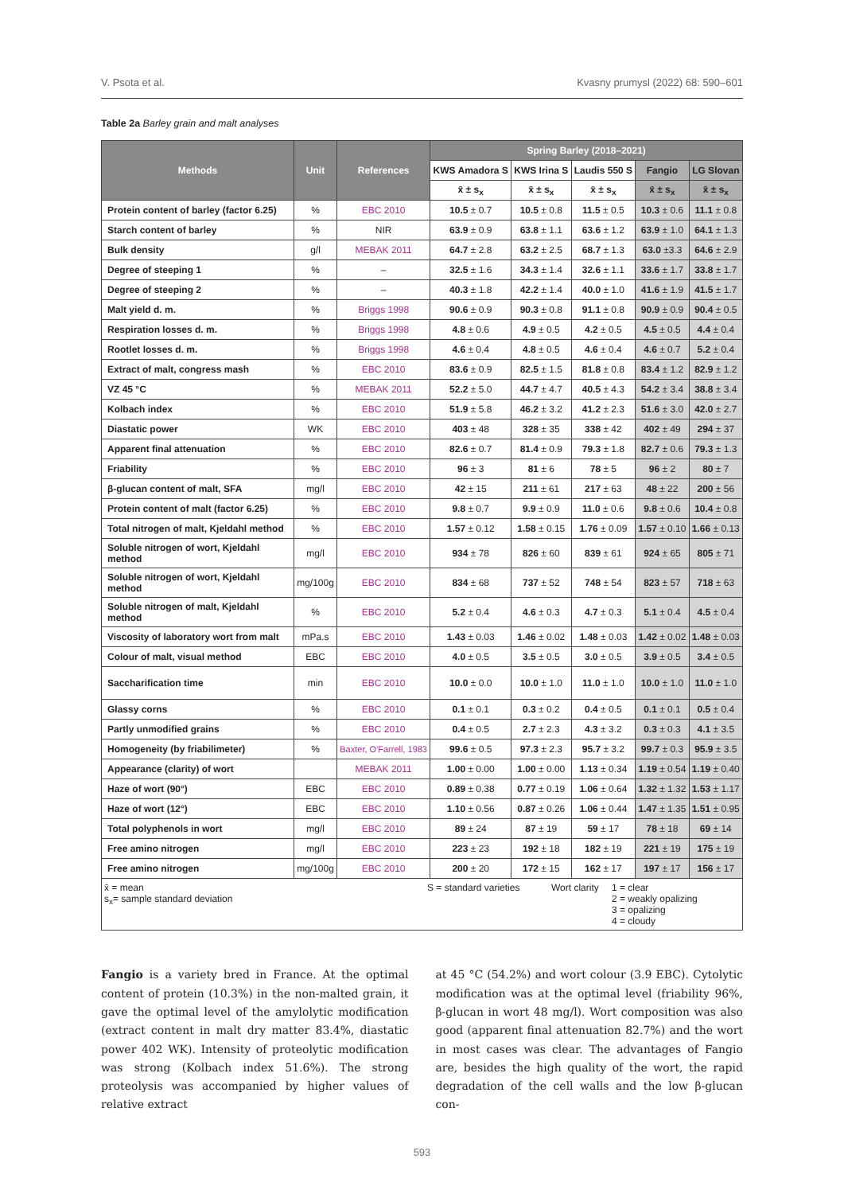V. Psota et al. Kvasny prumysl (2022) 68: 590–601
Table 2a Barley grain and malt analyses
| Methods | Unit | References | Spring Barley (2018–2021) | | | | |
| --- | --- | --- | --- | --- | --- | --- | --- |
| | | | KWS Amadora S | KWS Irina S | Laudis 550 S | Fangio | LG Slovan |
| | | | x̄ ± s<sub>x</sub> | x̄ ± s<sub>x</sub> | x̄ ± s<sub>x</sub> | x̄ ± s<sub>x</sub> | x̄ ± s<sub>x</sub> |
| Protein content of barley (factor 6.25) | % | EBC 2010 | 10.5 ± 0.7 | 10.5 ± 0.8 | 11.5 ± 0.5 | 10.3 ± 0.6 | 11.1 ± 0.8 |
| Starch content of barley | % | NIR | 63.9 ± 0.9 | 63.8 ± 1.1 | 63.6 ± 1.2 | 63.9 ± 1.0 | 64.1 ± 1.3 |
| Bulk density | g/l | MEBAK 2011 | 64.7 ± 2.8 | 63.2 ± 2.5 | 68.7 ± 1.3 | 63.0 ±3.3 | 64.6 ± 2.9 |
| Degree of steeping 1 | % | – | 32.5 ± 1.6 | 34.3 ± 1.4 | 32.6 ± 1.1 | 33.6 ± 1.7 | 33.8 ± 1.7 |
| Degree of steeping 2 | % | – | 40.3 ± 1.8 | 42.2 ± 1.4 | 40.0 ± 1.0 | 41.6 ± 1.9 | 41.5 ± 1.7 |
| Malt yield d. m. | % | Briggs 1998 | 90.6 ± 0.9 | 90.3 ± 0.8 | 91.1 ± 0.8 | 90.9 ± 0.9 | 90.4 ± 0.5 |
| Respiration losses d. m. | % | Briggs 1998 | 4.8 ± 0.6 | 4.9 ± 0.5 | 4.2 ± 0.5 | 4.5 ± 0.5 | 4.4 ± 0.4 |
| Rootlet losses d. m. | % | Briggs 1998 | 4.6 ± 0.4 | 4.8 ± 0.5 | 4.6 ± 0.4 | 4.6 ± 0.7 | 5.2 ± 0.4 |
| Extract of malt, congress mash | % | EBC 2010 | 83.6 ± 0.9 | 82.5 ± 1.5 | 81.8 ± 0.8 | 83.4 ± 1.2 | 82.9 ± 1.2 |
| VZ 45 °C | % | MEBAK 2011 | 52.2 ± 5.0 | 44.7 ± 4.7 | 40.5 ± 4.3 | 54.2 ± 3.4 | 38.8 ± 3.4 |
| Kolbach index | % | EBC 2010 | 51.9 ± 5.8 | 46.2 ± 3.2 | 41.2 ± 2.3 | 51.6 ± 3.0 | 42.0 ± 2.7 |
| Diastatic power | WK | EBC 2010 | 403 ± 48 | 328 ± 35 | 338 ± 42 | 402 ± 49 | 294 ± 37 |
| Apparent final attenuation | % | EBC 2010 | 82.6 ± 0.7 | 81.4 ± 0.9 | 79.3 ± 1.8 | 82.7 ± 0.6 | 79.3 ± 1.3 |
| Friability | % | EBC 2010 | 96 ± 3 | 81 ± 6 | 78 ± 5 | 96 ± 2 | 80 ± 7 |
| β-glucan content of malt, SFA | mg/l | EBC 2010 | 42 ± 15 | 211 ± 61 | 217 ± 63 | 48 ± 22 | 200 ± 56 |
| Protein content of malt (factor 6.25) | % | EBC 2010 | 9.8 ± 0.7 | 9.9 ± 0.9 | 11.0 ± 0.6 | 9.8 ± 0.6 | 10.4 ± 0.8 |
| Total nitrogen of malt, Kjeldahl method | % | EBC 2010 | 1.57 ± 0.12 | 1.58 ± 0.15 | 1.76 ± 0.09 | 1.57 ± 0.10 | 1.66 ± 0.13 |
| Soluble nitrogen of wort, Kjeldahl method | mg/l | EBC 2010 | 934 ± 78 | 826 ± 60 | 839 ± 61 | 924 ± 65 | 805 ± 71 |
| Soluble nitrogen of wort, Kjeldahl method | mg/100g | EBC 2010 | 834 ± 68 | 737 ± 52 | 748 ± 54 | 823 ± 57 | 718 ± 63 |
| Soluble nitrogen of malt, Kjeldahl method | % | EBC 2010 | 5.2 ± 0.4 | 4.6 ± 0.3 | 4.7 ± 0.3 | 5.1 ± 0.4 | 4.5 ± 0.4 |
| Viscosity of laboratory wort from malt | mPa.s | EBC 2010 | 1.43 ± 0.03 | 1.46 ± 0.02 | 1.48 ± 0.03 | 1.42 ± 0.02 | 1.48 ± 0.03 |
| Colour of malt, visual method | EBC | EBC 2010 | 4.0 ± 0.5 | 3.5 ± 0.5 | 3.0 ± 0.5 | 3.9 ± 0.5 | 3.4 ± 0.5 |
| Saccharification time | min | EBC 2010 | 10.0 ± 0.0 | 10.0 ± 1.0 | 11.0 ± 1.0 | 10.0 ± 1.0 | 11.0 ± 1.0 |
| Glassy corns | % | EBC 2010 | 0.1 ± 0.1 | 0.3 ± 0.2 | 0.4 ± 0.5 | 0.1 ± 0.1 | 0.5 ± 0.4 |
| Partly unmodified grains | % | EBC 2010 | 0.4 ± 0.5 | 2.7 ± 2.3 | 4.3 ± 3.2 | 0.3 ± 0.3 | 4.1 ± 3.5 |
| Homogeneity (by friabilimeter) | % | Baxter, O'Farrell, 1983 | 99.6 ± 0.5 | 97.3 ± 2.3 | 95.7 ± 3.2 | 99.7 ± 0.3 | 95.9 ± 3.5 |
| Appearance (clarity) of wort | | MEBAK 2011 | 1.00 ± 0.00 | 1.00 ± 0.00 | 1.13 ± 0.34 | 1.19 ± 0.54 | 1.19 ± 0.40 |
| Haze of wort (90°) | EBC | EBC 2010 | 0.89 ± 0.38 | 0.77 ± 0.19 | 1.06 ± 0.64 | 1.32 ± 1.32 | 1.53 ± 1.17 |
| Haze of wort (12°) | EBC | EBC 2010 | 1.10 ± 0.56 | 0.87 ± 0.26 | 1.06 ± 0.44 | 1.47 ± 1.35 | 1.51 ± 0.95 |
| Total polyphenols in wort | mg/l | EBC 2010 | 89 ± 24 | 87 ± 19 | 59 ± 17 | 78 ± 18 | 69 ± 14 |
| Free amino nitrogen | mg/l | EBC 2010 | 223 ± 23 | 192 ± 18 | 182 ± 19 | 221 ± 19 | 175 ± 19 |
| Free amino nitrogen | mg/100g | EBC 2010 | 200 ± 20 | 172 ± 15 | 162 ± 17 | 197 ± 17 | 156 ± 17 |
| / x̄ = mean s<sub>x</sub>= sample standard deviation / S = standard varieties / Wort clarity / 1 = clear 2 = weakly opalizing 3 = opalizing 4 = cloudy / | | | | | | | |
Fangio is a variety bred in France. At the optimal content of protein (10.3%) in the non-malted grain, it gave the optimal level of the amylolytic modification (extract content in malt dry matter 83.4%, diastatic power 402 WK). Intensity of proteolytic modification was strong (Kolbach index 51.6%). The strong proteolysis was accompanied by higher values of relative extract
at 45 °C (54.2%) and wort colour (3.9 EBC). Cytolytic modification was at the optimal level (friability 96%, β-glucan in wort 48 mg/l). Wort composition was also good (apparent final attenuation 82.7%) and the wort in most cases was clear. The advantages of Fangio are, besides the high quality of the wort, the rapid degradation of the cell walls and the low β-glucan con-
593